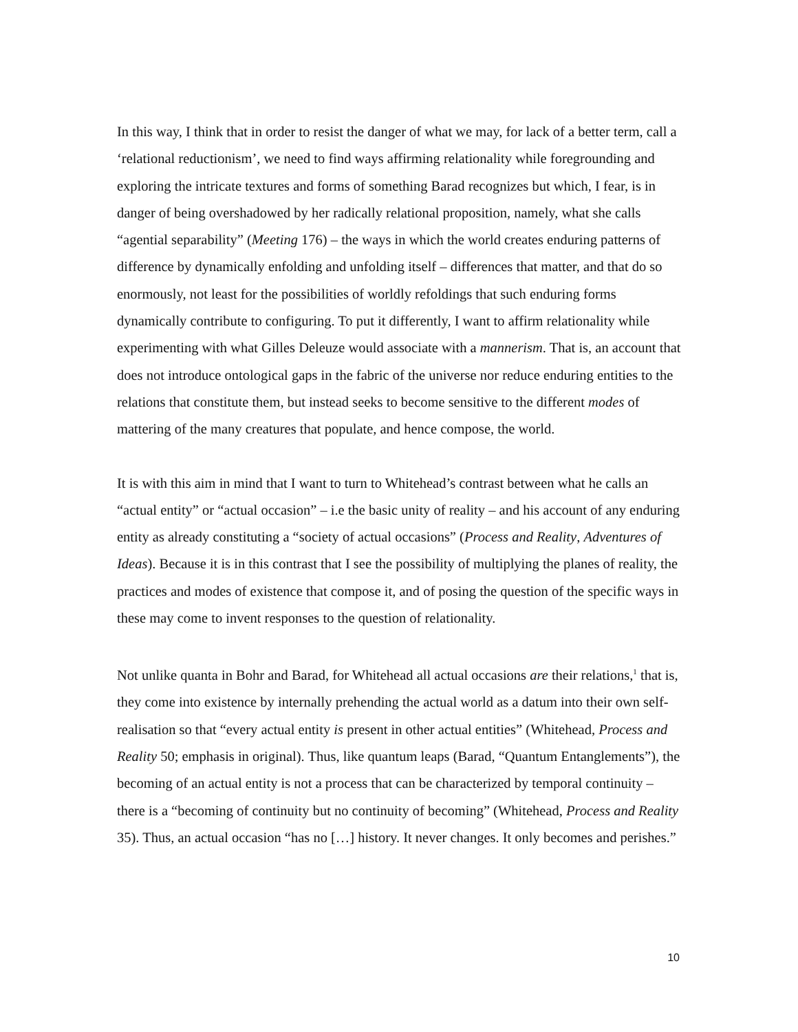In this way, I think that in order to resist the danger of what we may, for lack of a better term, call a ‘relational reductionism’, we need to find ways affirming relationality while foregrounding and exploring the intricate textures and forms of something Barad recognizes but which, I fear, is in danger of being overshadowed by her radically relational proposition, namely, what she calls “agential separability” (Meeting 176) – the ways in which the world creates enduring patterns of difference by dynamically enfolding and unfolding itself – differences that matter, and that do so enormously, not least for the possibilities of worldly refoldings that such enduring forms dynamically contribute to configuring. To put it differently, I want to affirm relationality while experimenting with what Gilles Deleuze would associate with a mannerism. That is, an account that does not introduce ontological gaps in the fabric of the universe nor reduce enduring entities to the relations that constitute them, but instead seeks to become sensitive to the different modes of mattering of the many creatures that populate, and hence compose, the world.
It is with this aim in mind that I want to turn to Whitehead’s contrast between what he calls an “actual entity” or “actual occasion” – i.e the basic unity of reality – and his account of any enduring entity as already constituting a “society of actual occasions” (Process and Reality, Adventures of Ideas). Because it is in this contrast that I see the possibility of multiplying the planes of reality, the practices and modes of existence that compose it, and of posing the question of the specific ways in these may come to invent responses to the question of relationality.
Not unlike quanta in Bohr and Barad, for Whitehead all actual occasions are their relations,<sup>1</sup> that is, they come into existence by internally prehending the actual world as a datum into their own self-realisation so that “every actual entity is present in other actual entities” (Whitehead, Process and Reality 50; emphasis in original). Thus, like quantum leaps (Barad, “Quantum Entanglements”), the becoming of an actual entity is not a process that can be characterized by temporal continuity – there is a “becoming of continuity but no continuity of becoming” (Whitehead, Process and Reality 35). Thus, an actual occasion “has no […] history. It never changes. It only becomes and perishes.”
10